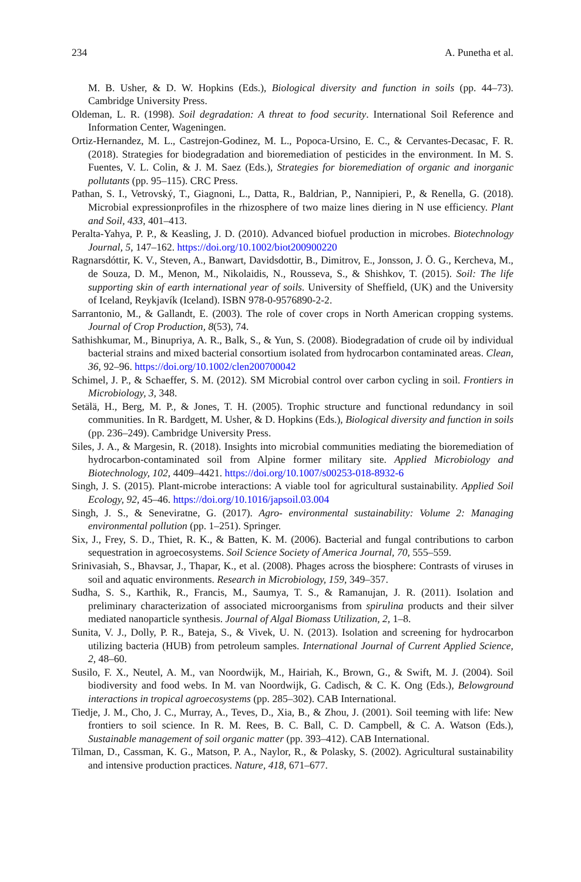234 A. Punetha et al.
M. B. Usher, & D. W. Hopkins (Eds.), Biological diversity and function in soils (pp. 44–73). Cambridge University Press.
Oldeman, L. R. (1998). Soil degradation: A threat to food security. International Soil Reference and Information Center, Wageningen.
Ortiz-Hernandez, M. L., Castrejon-Godinez, M. L., Popoca-Ursino, E. C., & Cervantes-Decasac, F. R. (2018). Strategies for biodegradation and bioremediation of pesticides in the environment. In M. S. Fuentes, V. L. Colin, & J. M. Saez (Eds.), Strategies for bioremediation of organic and inorganic pollutants (pp. 95–115). CRC Press.
Pathan, S. I., Vetrovský, T., Giagnoni, L., Datta, R., Baldrian, P., Nannipieri, P., & Renella, G. (2018). Microbial expressionprofiles in the rhizosphere of two maize lines diering in N use efficiency. Plant and Soil, 433, 401–413.
Peralta-Yahya, P. P., & Keasling, J. D. (2010). Advanced biofuel production in microbes. Biotechnology Journal, 5, 147–162. https://doi.org/10.1002/biot200900220
Ragnarsdóttir, K. V., Steven, A., Banwart, Davidsdottir, B., Dimitrov, E., Jonsson, J. Ö. G., Kercheva, M., de Souza, D. M., Menon, M., Nikolaidis, N., Rousseva, S., & Shishkov, T. (2015). Soil: The life supporting skin of earth international year of soils. University of Sheffield, (UK) and the University of Iceland, Reykjavík (Iceland). ISBN 978-0-9576890-2-2.
Sarrantonio, M., & Gallandt, E. (2003). The role of cover crops in North American cropping systems. Journal of Crop Production, 8(53), 74.
Sathishkumar, M., Binupriya, A. R., Balk, S., & Yun, S. (2008). Biodegradation of crude oil by individual bacterial strains and mixed bacterial consortium isolated from hydrocarbon contaminated areas. Clean, 36, 92–96. https://doi.org/10.1002/clen200700042
Schimel, J. P., & Schaeffer, S. M. (2012). SM Microbial control over carbon cycling in soil. Frontiers in Microbiology, 3, 348.
Setälä, H., Berg, M. P., & Jones, T. H. (2005). Trophic structure and functional redundancy in soil communities. In R. Bardgett, M. Usher, & D. Hopkins (Eds.), Biological diversity and function in soils (pp. 236–249). Cambridge University Press.
Siles, J. A., & Margesin, R. (2018). Insights into microbial communities mediating the bioremediation of hydrocarbon-contaminated soil from Alpine former military site. Applied Microbiology and Biotechnology, 102, 4409–4421. https://doi.org/10.1007/s00253-018-8932-6
Singh, J. S. (2015). Plant-microbe interactions: A viable tool for agricultural sustainability. Applied Soil Ecology, 92, 45–46. https://doi.org/10.1016/japsoil.03.004
Singh, J. S., & Seneviratne, G. (2017). Agro- environmental sustainability: Volume 2: Managing environmental pollution (pp. 1–251). Springer.
Six, J., Frey, S. D., Thiet, R. K., & Batten, K. M. (2006). Bacterial and fungal contributions to carbon sequestration in agroecosystems. Soil Science Society of America Journal, 70, 555–559.
Srinivasiah, S., Bhavsar, J., Thapar, K., et al. (2008). Phages across the biosphere: Contrasts of viruses in soil and aquatic environments. Research in Microbiology, 159, 349–357.
Sudha, S. S., Karthik, R., Francis, M., Saumya, T. S., & Ramanujan, J. R. (2011). Isolation and preliminary characterization of associated microorganisms from spirulina products and their silver mediated nanoparticle synthesis. Journal of Algal Biomass Utilization, 2, 1–8.
Sunita, V. J., Dolly, P. R., Bateja, S., & Vivek, U. N. (2013). Isolation and screening for hydrocarbon utilizing bacteria (HUB) from petroleum samples. International Journal of Current Applied Science, 2, 48–60.
Susilo, F. X., Neutel, A. M., van Noordwijk, M., Hairiah, K., Brown, G., & Swift, M. J. (2004). Soil biodiversity and food webs. In M. van Noordwijk, G. Cadisch, & C. K. Ong (Eds.), Belowground interactions in tropical agroecosystems (pp. 285–302). CAB International.
Tiedje, J. M., Cho, J. C., Murray, A., Teves, D., Xia, B., & Zhou, J. (2001). Soil teeming with life: New frontiers to soil science. In R. M. Rees, B. C. Ball, C. D. Campbell, & C. A. Watson (Eds.), Sustainable management of soil organic matter (pp. 393–412). CAB International.
Tilman, D., Cassman, K. G., Matson, P. A., Naylor, R., & Polasky, S. (2002). Agricultural sustainability and intensive production practices. Nature, 418, 671–677.